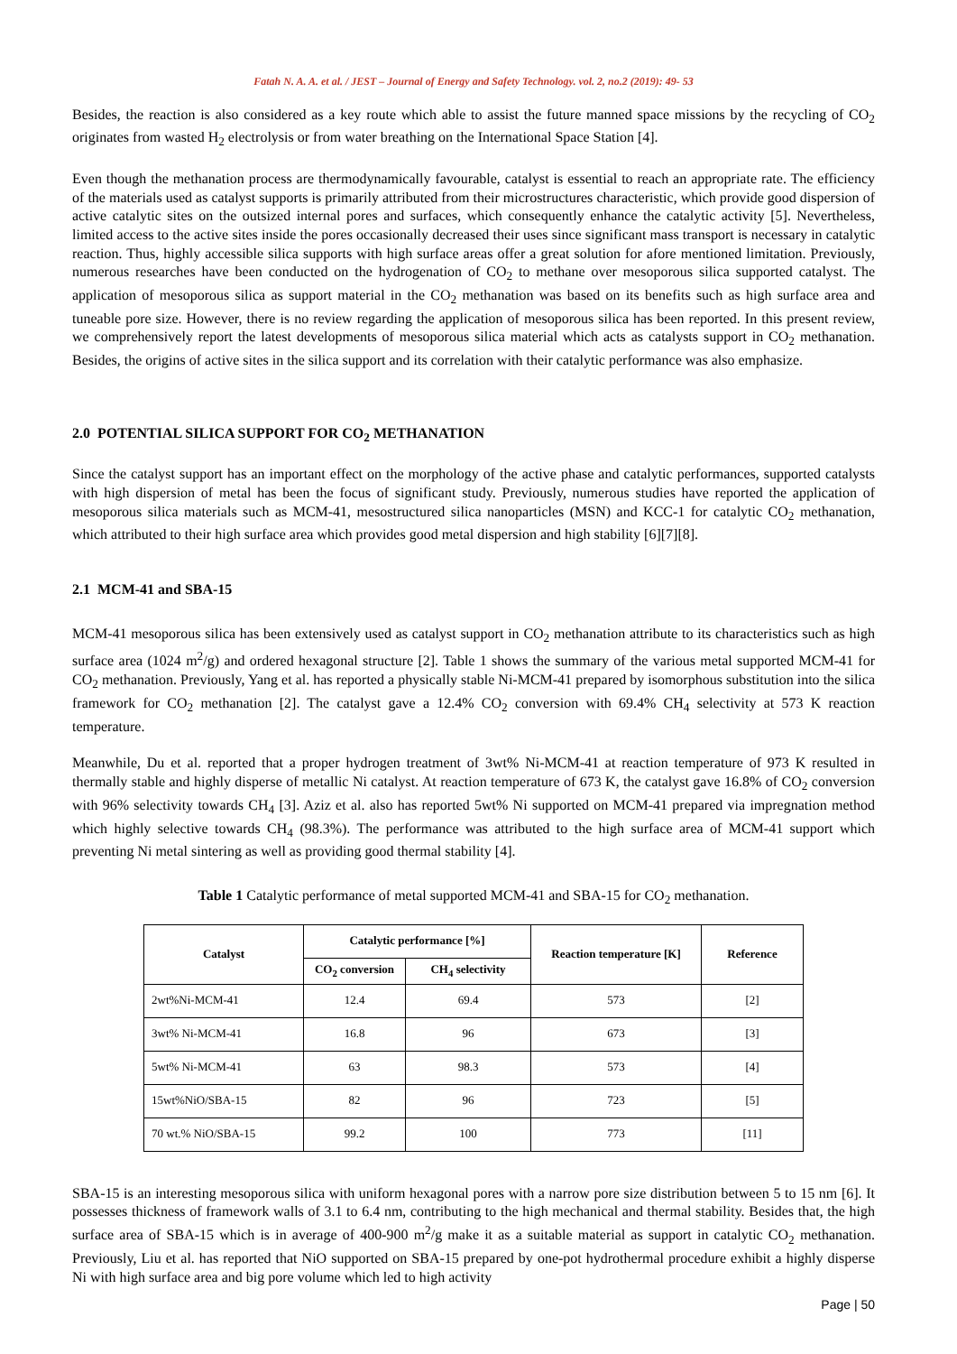Fatah N. A. A. et al. / JEST – Journal of Energy and Safety Technology. vol. 2, no.2 (2019): 49- 53
Besides, the reaction is also considered as a key route which able to assist the future manned space missions by the recycling of CO<sub>2</sub> originates from wasted H<sub>2</sub> electrolysis or from water breathing on the International Space Station [4].
Even though the methanation process are thermodynamically favourable, catalyst is essential to reach an appropriate rate. The efficiency of the materials used as catalyst supports is primarily attributed from their microstructures characteristic, which provide good dispersion of active catalytic sites on the outsized internal pores and surfaces, which consequently enhance the catalytic activity [5]. Nevertheless, limited access to the active sites inside the pores occasionally decreased their uses since significant mass transport is necessary in catalytic reaction. Thus, highly accessible silica supports with high surface areas offer a great solution for afore mentioned limitation. Previously, numerous researches have been conducted on the hydrogenation of CO<sub>2</sub> to methane over mesoporous silica supported catalyst. The application of mesoporous silica as support material in the CO<sub>2</sub> methanation was based on its benefits such as high surface area and tuneable pore size. However, there is no review regarding the application of mesoporous silica has been reported. In this present review, we comprehensively report the latest developments of mesoporous silica material which acts as catalysts support in CO<sub>2</sub> methanation. Besides, the origins of active sites in the silica support and its correlation with their catalytic performance was also emphasize.
2.0 POTENTIAL SILICA SUPPORT FOR CO<sub>2</sub> METHANATION
Since the catalyst support has an important effect on the morphology of the active phase and catalytic performances, supported catalysts with high dispersion of metal has been the focus of significant study. Previously, numerous studies have reported the application of mesoporous silica materials such as MCM-41, mesostructured silica nanoparticles (MSN) and KCC-1 for catalytic CO<sub>2</sub> methanation, which attributed to their high surface area which provides good metal dispersion and high stability [6][7][8].
2.1 MCM-41 and SBA-15
MCM-41 mesoporous silica has been extensively used as catalyst support in CO<sub>2</sub> methanation attribute to its characteristics such as high surface area (1024 m<sup>2</sup>/g) and ordered hexagonal structure [2]. Table 1 shows the summary of the various metal supported MCM-41 for CO<sub>2</sub> methanation. Previously, Yang et al. has reported a physically stable Ni-MCM-41 prepared by isomorphous substitution into the silica framework for CO<sub>2</sub> methanation [2]. The catalyst gave a 12.4% CO<sub>2</sub> conversion with 69.4% CH<sub>4</sub> selectivity at 573 K reaction temperature.
Meanwhile, Du et al. reported that a proper hydrogen treatment of 3wt% Ni-MCM-41 at reaction temperature of 973 K resulted in thermally stable and highly disperse of metallic Ni catalyst. At reaction temperature of 673 K, the catalyst gave 16.8% of CO<sub>2</sub> conversion with 96% selectivity towards CH<sub>4</sub> [3]. Aziz et al. also has reported 5wt% Ni supported on MCM-41 prepared via impregnation method which highly selective towards CH<sub>4</sub> (98.3%). The performance was attributed to the high surface area of MCM-41 support which preventing Ni metal sintering as well as providing good thermal stability [4].
Table 1 Catalytic performance of metal supported MCM-41 and SBA-15 for CO<sub>2</sub> methanation.
| Catalyst | Catalytic performance [%] | | Reaction temperature [K] | Reference |
| --- | --- | --- | --- | --- |
| | CO<sub>2</sub> conversion | CH<sub>4</sub> selectivity | | |
| 2wt%Ni-MCM-41 | 12.4 | 69.4 | 573 | [2] |
| 3wt% Ni-MCM-41 | 16.8 | 96 | 673 | [3] |
| 5wt% Ni-MCM-41 | 63 | 98.3 | 573 | [4] |
| 15wt%NiO/SBA-15 | 82 | 96 | 723 | [5] |
| 70 wt.% NiO/SBA-15 | 99.2 | 100 | 773 | [11] |
SBA-15 is an interesting mesoporous silica with uniform hexagonal pores with a narrow pore size distribution between 5 to 15 nm [6]. It possesses thickness of framework walls of 3.1 to 6.4 nm, contributing to the high mechanical and thermal stability. Besides that, the high surface area of SBA-15 which is in average of 400-900 m<sup>2</sup>/g make it as a suitable material as support in catalytic CO<sub>2</sub> methanation. Previously, Liu et al. has reported that NiO supported on SBA-15 prepared by one-pot hydrothermal procedure exhibit a highly disperse Ni with high surface area and big pore volume which led to high activity
Page | 50